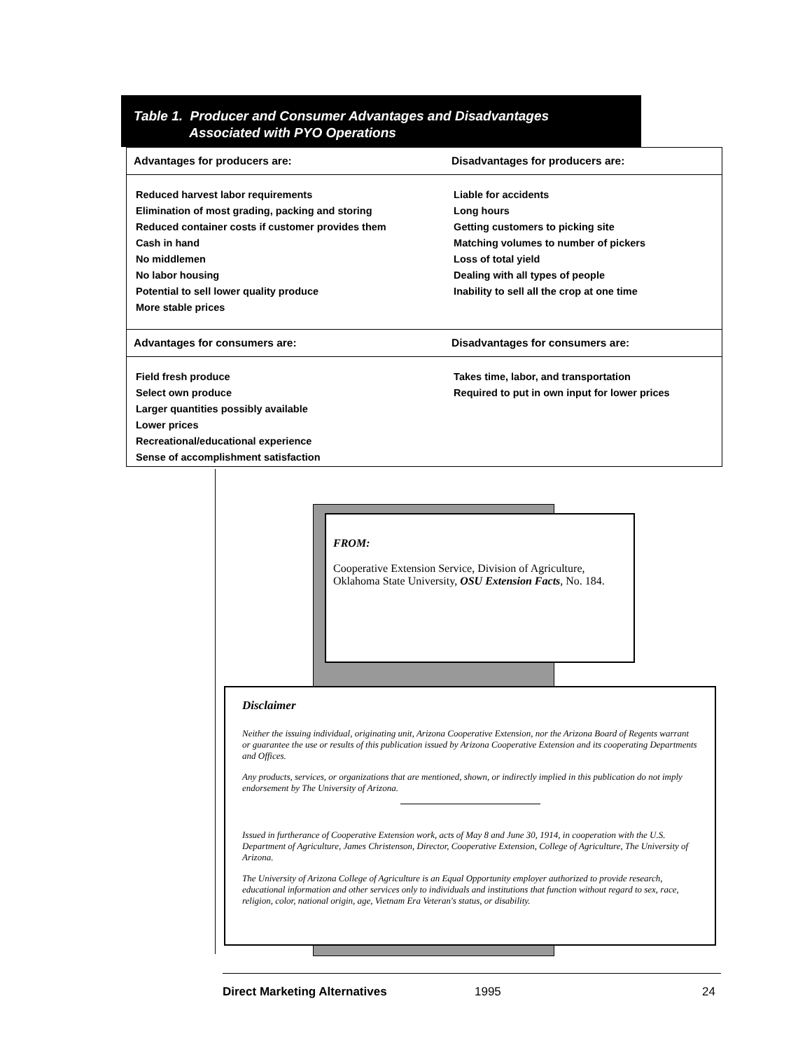Table 1. Producer and Consumer Advantages and Disadvantages
Associated with PYO Operations
| Advantages for producers are: | Disadvantages for producers are: |
| --- | --- |
| Reduced harvest labor requirements | Liable for accidents |
| Elimination of most grading, packing and storing | Long hours |
| Reduced container costs if customer provides them | Getting customers to picking site |
| Cash in hand | Matching volumes to number of pickers |
| No middlemen | Loss of total yield |
| No labor housing | Dealing with all types of people |
| Potential to sell lower quality produce | Inability to sell all the crop at one time |
| More stable prices | |
| Advantages for consumers are: | Disadvantages for consumers are: |
| Field fresh produce | Takes time, labor, and transportation |
| Select own produce | Required to put in own input for lower prices |
| Larger quantities possibly available | |
| Lower prices | |
| Recreational/educational experience | |
| Sense of accomplishment satisfaction | |
FROM:
Cooperative Extension Service, Division of Agriculture, Oklahoma State University, OSU Extension Facts, No. 184.
Disclaimer
Neither the issuing individual, originating unit, Arizona Cooperative Extension, nor the Arizona Board of Regents warrant or guarantee the use or results of this publication issued by Arizona Cooperative Extension and its cooperating Departments and Offices.
Any products, services, or organizations that are mentioned, shown, or indirectly implied in this publication do not imply endorsement by The University of Arizona.
Issued in furtherance of Cooperative Extension work, acts of May 8 and June 30, 1914, in cooperation with the U.S. Department of Agriculture, James Christenson, Director, Cooperative Extension, College of Agriculture, The University of Arizona.
The University of Arizona College of Agriculture is an Equal Opportunity employer authorized to provide research, educational information and other services only to individuals and institutions that function without regard to sex, race, religion, color, national origin, age, Vietnam Era Veteran's status, or disability.
Direct Marketing Alternatives 1995 24